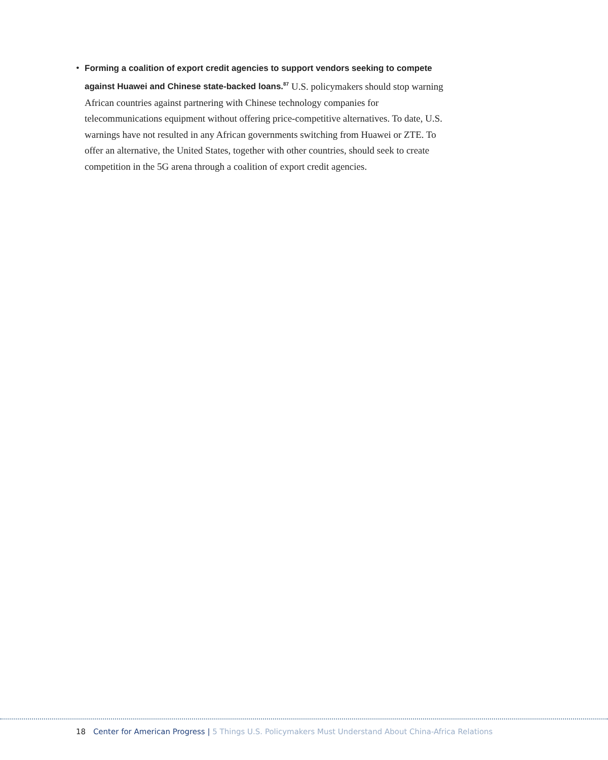•
Forming a coalition of export credit agencies to support vendors seeking to compete against Huawei and Chinese state-backed loans.<sup>87</sup> U.S. policymakers should stop warning African countries against partnering with Chinese technology companies for telecommunications equipment without offering price-competitive alternatives. To date, U.S. warnings have not resulted in any African governments switching from Huawei or ZTE. To offer an alternative, the United States, together with other countries, should seek to create competition in the 5G arena through a coalition of export credit agencies.
18 Center for American Progress | 5 Things U.S. Policymakers Must Understand About China-Africa Relations